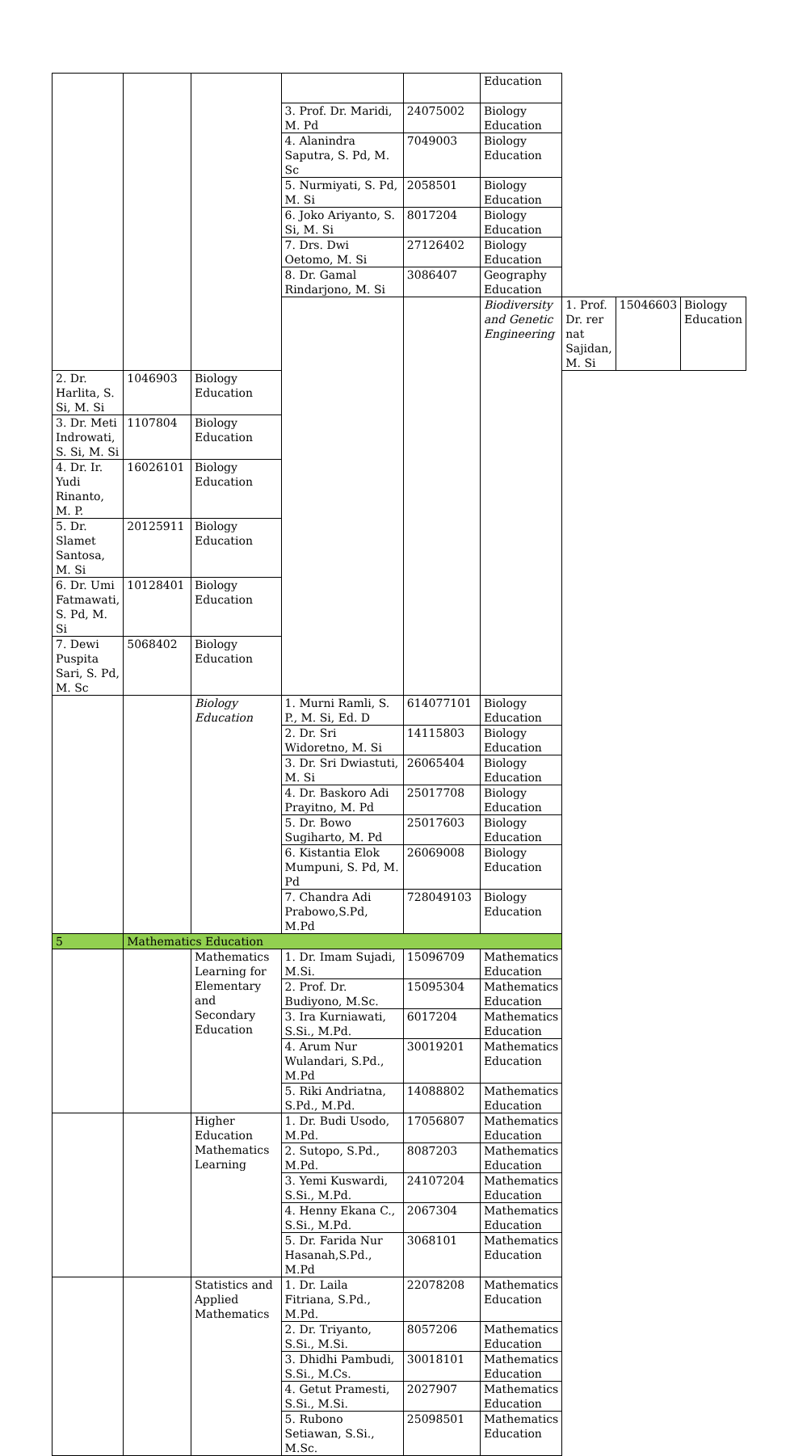| | | | | | Education | | | |
| | | | 3. Prof. Dr. Maridi, M. Pd | 24075002 | Biology Education | | | |
| | | | 4. Alanindra Saputra, S. Pd, M. Sc | 7049003 | Biology Education | | | |
| | | | 5. Nurmiyati, S. Pd, M. Si | 2058501 | Biology Education | | | |
| | | | 6. Joko Ariyanto, S. Si, M. Si | 8017204 | Biology Education | | | |
| | | | 7. Drs. Dwi Oetomo, M. Si | 27126402 | Biology Education | | | |
| | | | 8. Dr. Gamal Rindarjono, M. Si | 3086407 | Geography Education | | | |
| | | | | | Biodiversity and Genetic Engineering | 1. Prof. Dr. rer nat Sajidan, M. Si | 15046603 | Biology Education |
| 2. Dr. Harlita, S. Si, M. Si | 1046903 | Biology Education | | | | | | |
| 3. Dr. Meti Indrowati, S. Si, M. Si | 1107804 | Biology Education | | | | | | |
| 4. Dr. Ir. Yudi Rinanto, M. P. | 16026101 | Biology Education | | | | | | |
| 5. Dr. Slamet Santosa, M. Si | 20125911 | Biology Education | | | | | | |
| 6. Dr. Umi Fatmawati, S. Pd, M. Si | 10128401 | Biology Education | | | | | | |
| 7. Dewi Puspita Sari, S. Pd, M. Sc | 5068402 | Biology Education | | | | | | |
| | | Biology Education | 1. Murni Ramli, S. P., M. Si, Ed. D | 614077101 | Biology Education | | | |
| | | | 2. Dr. Sri Widoretno, M. Si | 14115803 | Biology Education | | | |
| | | | 3. Dr. Sri Dwiastuti, M. Si | 26065404 | Biology Education | | | |
| | | | 4. Dr. Baskoro Adi Prayitno, M. Pd | 25017708 | Biology Education | | | |
| | | | 5. Dr. Bowo Sugiharto, M. Pd | 25017603 | Biology Education | | | |
| | | | 6. Kistantia Elok Mumpuni, S. Pd, M. Pd | 26069008 | Biology Education | | | |
| | | | 7. Chandra Adi Prabowo,S.Pd, M.Pd | 728049103 | Biology Education | | | |
| 5 | Mathematics Education | | | | | | | |
| | | Mathematics Learning for Elementary and Secondary Education | 1. Dr. Imam Sujadi, M.Si. | 15096709 | Mathematics Education | | | |
| | | | 2. Prof. Dr. Budiyono, M.Sc. | 15095304 | Mathematics Education | | | |
| | | | 3. Ira Kurniawati, S.Si., M.Pd. | 6017204 | Mathematics Education | | | |
| | | | 4. Arum Nur Wulandari, S.Pd., M.Pd | 30019201 | Mathematics Education | | | |
| | | | 5. Riki Andriatna, S.Pd., M.Pd. | 14088802 | Mathematics Education | | | |
| | | Higher Education Mathematics Learning | 1. Dr. Budi Usodo, M.Pd. | 17056807 | Mathematics Education | | | |
| | | | 2. Sutopo, S.Pd., M.Pd. | 8087203 | Mathematics Education | | | |
| | | | 3. Yemi Kuswardi, S.Si., M.Pd. | 24107204 | Mathematics Education | | | |
| | | | 4. Henny Ekana C., S.Si., M.Pd. | 2067304 | Mathematics Education | | | |
| | | | 5. Dr. Farida Nur Hasanah,S.Pd., M.Pd | 3068101 | Mathematics Education | | | |
| | | Statistics and Applied Mathematics | 1. Dr. Laila Fitriana, S.Pd., M.Pd. | 22078208 | Mathematics Education | | | |
| | | | 2. Dr. Triyanto, S.Si., M.Si. | 8057206 | Mathematics Education | | | |
| | | | 3. Dhidhi Pambudi, S.Si., M.Cs. | 30018101 | Mathematics Education | | | |
| | | | 4. Getut Pramesti, S.Si., M.Si. | 2027907 | Mathematics Education | | | |
| | | | 5. Rubono Setiawan, S.Si., M.Sc. | 25098501 | Mathematics Education | | | |